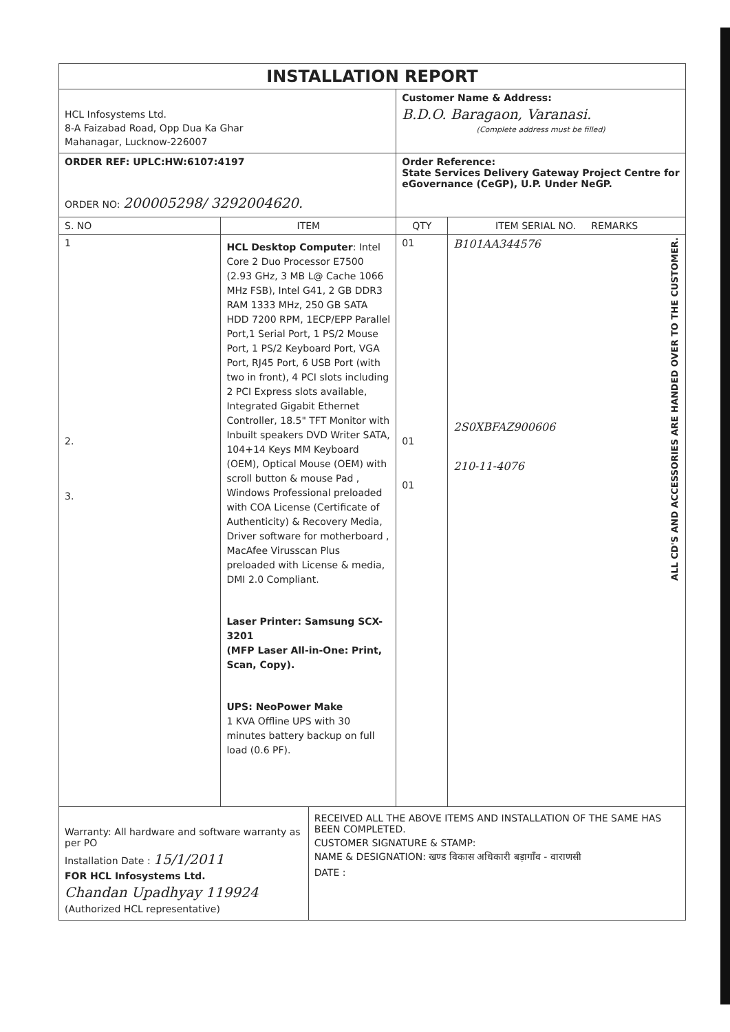| INSTALLATION REPORT | | | | |
| HCL Infosystems Ltd. 8-A Faizabad Road, Opp Dua Ka Ghar Mahanagar, Lucknow-226007 | | | Customer Name & Address: B.D.O. Baragaon, Varanasi. (Complete address must be filled) | |
| ORDER REF: UPLC:HW:6107:4197 ORDER NO: 200005298/ 3292004620. | | | Order Reference: State Services Delivery Gateway Project Centre for eGovernance (CeGP), U.P. Under NeGP. | |
| S. NO | ITEM | | QTY | ITEM SERIAL NO. REMARKS |
| 1 2. 3. | HCL Desktop Computer : Intel Core 2 Duo Processor E7500 (2.93 GHz, 3 MB L@ Cache 1066 MHz FSB), Intel G41, 2 GB DDR3 RAM 1333 MHz, 250 GB SATA HDD 7200 RPM, 1ECP/EPP Parallel Port,1 Serial Port, 1 PS/2 Mouse Port, 1 PS/2 Keyboard Port, VGA Port, RJ45 Port, 6 USB Port (with two in front), 4 PCI slots including 2 PCI Express slots available, Integrated Gigabit Ethernet Controller, 18.5" TFT Monitor with Inbuilt speakers DVD Writer SATA, 104+14 Keys MM Keyboard (OEM), Optical Mouse (OEM) with scroll button & mouse Pad , Windows Professional preloaded with COA License (Certificate of Authenticity) & Recovery Media, Driver software for motherboard , MacAfee Virusscan Plus preloaded with License & media, DMI 2.0 Compliant. Laser Printer: Samsung SCX-3201 (MFP Laser All-in-One: Print, Scan, Copy). UPS: NeoPower Make 1 KVA Offline UPS with 30 minutes battery backup on full load (0.6 PF). | | 01 01 01 | B101AA344576 2S0XBFAZ900606 210-11-4076 ALL CD'S AND ACCESSORIES ARE HANDED OVER TO THE CUSTOMER. |
| Warranty: All hardware and software warranty as per PO Installation Date : 15/1/2011 FOR HCL Infosystems Ltd. Chandan Upadhyay 119924 (Authorized HCL representative) | | RECEIVED ALL THE ABOVE ITEMS AND INSTALLATION OF THE SAME HAS BEEN COMPLETED. CUSTOMER SIGNATURE & STAMP: NAME & DESIGNATION: खण्ड विकास अधिकारी बड़ागाँव - वाराणसी DATE : | | |